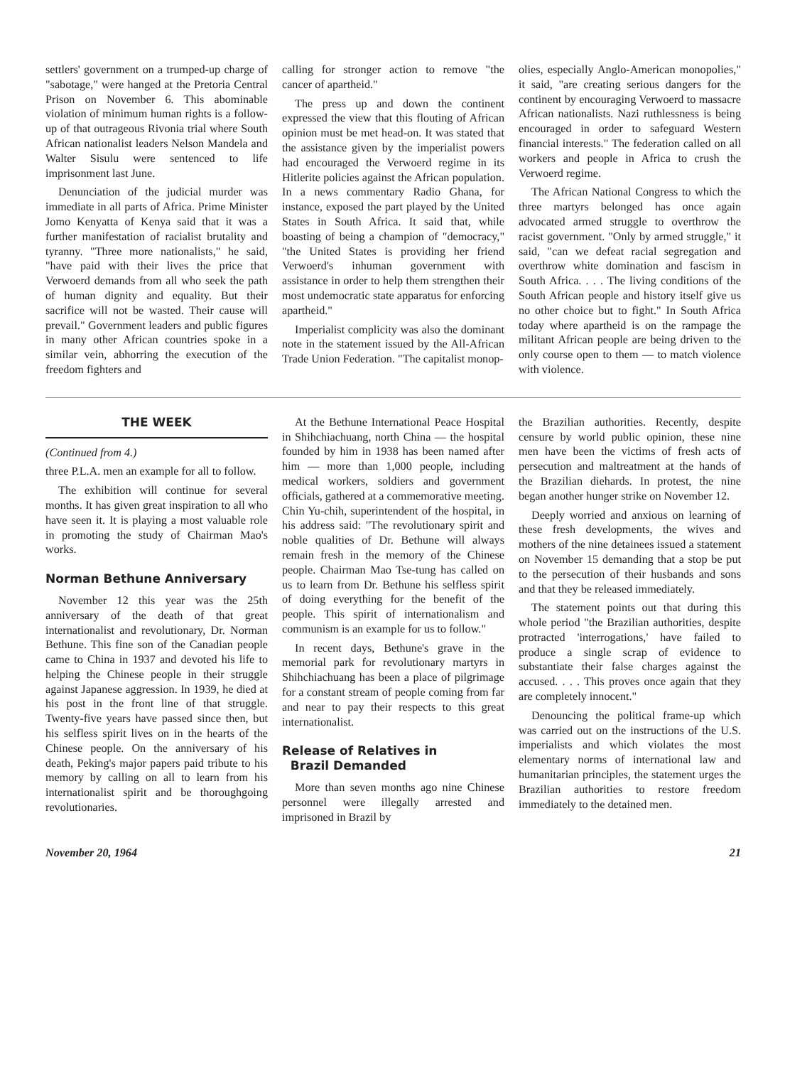settlers' government on a trumped-up charge of "sabotage," were hanged at the Pretoria Central Prison on November 6. This abominable violation of minimum human rights is a follow-up of that outrageous Rivonia trial where South African nationalist leaders Nelson Mandela and Walter Sisulu were sentenced to life imprisonment last June.
Denunciation of the judicial murder was immediate in all parts of Africa. Prime Minister Jomo Kenyatta of Kenya said that it was a further manifestation of racialist brutality and tyranny. "Three more nationalists," he said, "have paid with their lives the price that Verwoerd demands from all who seek the path of human dignity and equality. But their sacrifice will not be wasted. Their cause will prevail." Government leaders and public figures in many other African countries spoke in a similar vein, abhorring the execution of the freedom fighters and
calling for stronger action to remove "the cancer of apartheid."
The press up and down the continent expressed the view that this flouting of African opinion must be met head-on. It was stated that the assistance given by the imperialist powers had encouraged the Verwoerd regime in its Hitlerite policies against the African population. In a news commentary Radio Ghana, for instance, exposed the part played by the United States in South Africa. It said that, while boasting of being a champion of "democracy," "the United States is providing her friend Verwoerd's inhuman government with assistance in order to help them strengthen their most undemocratic state apparatus for enforcing apartheid."
Imperialist complicity was also the dominant note in the statement issued by the All-African Trade Union Federation. "The capitalist monop-
olies, especially Anglo-American monopolies," it said, "are creating serious dangers for the continent by encouraging Verwoerd to massacre African nationalists. Nazi ruthlessness is being encouraged in order to safeguard Western financial interests." The federation called on all workers and people in Africa to crush the Verwoerd regime.
The African National Congress to which the three martyrs belonged has once again advocated armed struggle to overthrow the racist government. "Only by armed struggle," it said, "can we defeat racial segregation and overthrow white domination and fascism in South Africa. . . . The living conditions of the South African people and history itself give us no other choice but to fight." In South Africa today where apartheid is on the rampage the militant African people are being driven to the only course open to them — to match violence with violence.
THE WEEK
(Continued from 4.)
three P.L.A. men an example for all to follow.
The exhibition will continue for several months. It has given great inspiration to all who have seen it. It is playing a most valuable role in promoting the study of Chairman Mao's works.
Norman Bethune Anniversary
November 12 this year was the 25th anniversary of the death of that great internationalist and revolutionary, Dr. Norman Bethune. This fine son of the Canadian people came to China in 1937 and devoted his life to helping the Chinese people in their struggle against Japanese aggression. In 1939, he died at his post in the front line of that struggle. Twenty-five years have passed since then, but his selfless spirit lives on in the hearts of the Chinese people. On the anniversary of his death, Peking's major papers paid tribute to his memory by calling on all to learn from his internationalist spirit and be thoroughgoing revolutionaries.
At the Bethune International Peace Hospital in Shihchiachuang, north China — the hospital founded by him in 1938 has been named after him — more than 1,000 people, including medical workers, soldiers and government officials, gathered at a commemorative meeting. Chin Yu-chih, superintendent of the hospital, in his address said: "The revolutionary spirit and noble qualities of Dr. Bethune will always remain fresh in the memory of the Chinese people. Chairman Mao Tse-tung has called on us to learn from Dr. Bethune his selfless spirit of doing everything for the benefit of the people. This spirit of internationalism and communism is an example for us to follow."
In recent days, Bethune's grave in the memorial park for revolutionary martyrs in Shihchiachuang has been a place of pilgrimage for a constant stream of people coming from far and near to pay their respects to this great internationalist.
Release of Relatives in
Brazil Demanded
More than seven months ago nine Chinese personnel were illegally arrested and imprisoned in Brazil by
the Brazilian authorities. Recently, despite censure by world public opinion, these nine men have been the victims of fresh acts of persecution and maltreatment at the hands of the Brazilian diehards. In protest, the nine began another hunger strike on November 12.
Deeply worried and anxious on learning of these fresh developments, the wives and mothers of the nine detainees issued a statement on November 15 demanding that a stop be put to the persecution of their husbands and sons and that they be released immediately.
The statement points out that during this whole period "the Brazilian authorities, despite protracted 'interrogations,' have failed to produce a single scrap of evidence to substantiate their false charges against the accused. . . . This proves once again that they are completely innocent."
Denouncing the political frame-up which was carried out on the instructions of the U.S. imperialists and which violates the most elementary norms of international law and humanitarian principles, the statement urges the Brazilian authorities to restore freedom immediately to the detained men.
November 20, 1964 21